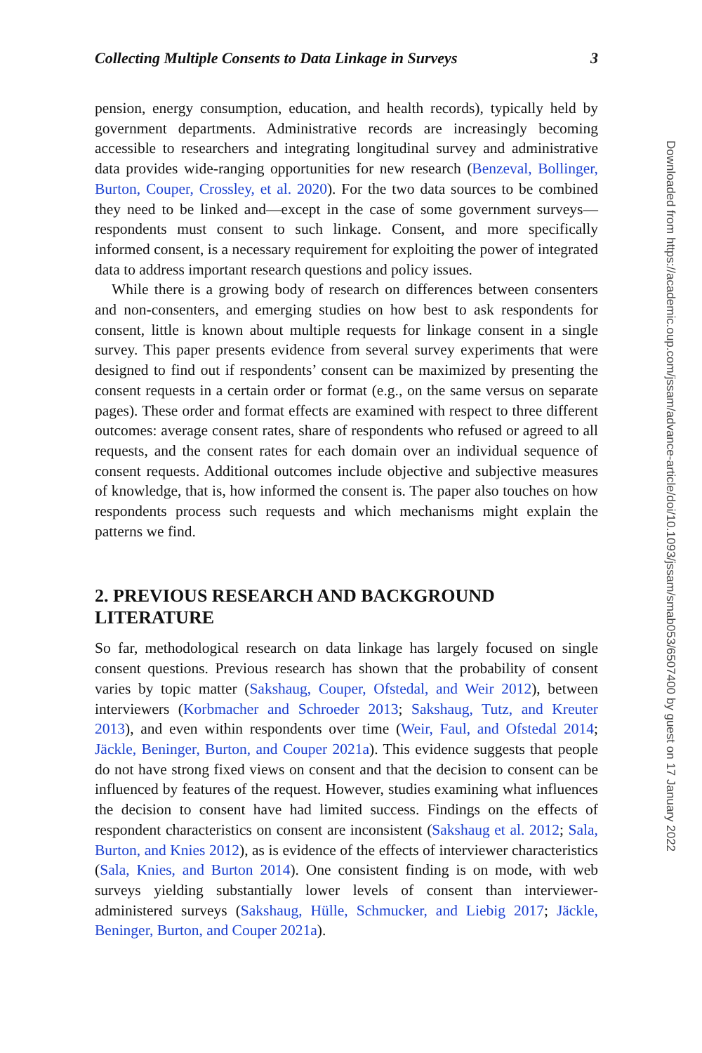Collecting Multiple Consents to Data Linkage in Surveys 3
pension, energy consumption, education, and health records), typically held by government departments. Administrative records are increasingly becoming accessible to researchers and integrating longitudinal survey and administrative data provides wide-ranging opportunities for new research (Benzeval, Bollinger, Burton, Couper, Crossley, et al. 2020). For the two data sources to be combined they need to be linked and—except in the case of some government surveys—respondents must consent to such linkage. Consent, and more specifically informed consent, is a necessary requirement for exploiting the power of integrated data to address important research questions and policy issues.
While there is a growing body of research on differences between consenters and non-consenters, and emerging studies on how best to ask respondents for consent, little is known about multiple requests for linkage consent in a single survey. This paper presents evidence from several survey experiments that were designed to find out if respondents’ consent can be maximized by presenting the consent requests in a certain order or format (e.g., on the same versus on separate pages). These order and format effects are examined with respect to three different outcomes: average consent rates, share of respondents who refused or agreed to all requests, and the consent rates for each domain over an individual sequence of consent requests. Additional outcomes include objective and subjective measures of knowledge, that is, how informed the consent is. The paper also touches on how respondents process such requests and which mechanisms might explain the patterns we find.
2. PREVIOUS RESEARCH AND BACKGROUND LITERATURE
So far, methodological research on data linkage has largely focused on single consent questions. Previous research has shown that the probability of consent varies by topic matter (Sakshaug, Couper, Ofstedal, and Weir 2012), between interviewers (Korbmacher and Schroeder 2013; Sakshaug, Tutz, and Kreuter 2013), and even within respondents over time (Weir, Faul, and Ofstedal 2014; Jäckle, Beninger, Burton, and Couper 2021a). This evidence suggests that people do not have strong fixed views on consent and that the decision to consent can be influenced by features of the request. However, studies examining what influences the decision to consent have had limited success. Findings on the effects of respondent characteristics on consent are inconsistent (Sakshaug et al. 2012; Sala, Burton, and Knies 2012), as is evidence of the effects of interviewer characteristics (Sala, Knies, and Burton 2014). One consistent finding is on mode, with web surveys yielding substantially lower levels of consent than interviewer-administered surveys (Sakshaug, Hülle, Schmucker, and Liebig 2017; Jäckle, Beninger, Burton, and Couper 2021a).
Downloaded from https://academic.oup.com/jssam/advance-article/doi/10.1093/jssam/smab053/6507400 by guest on 17 January 2022